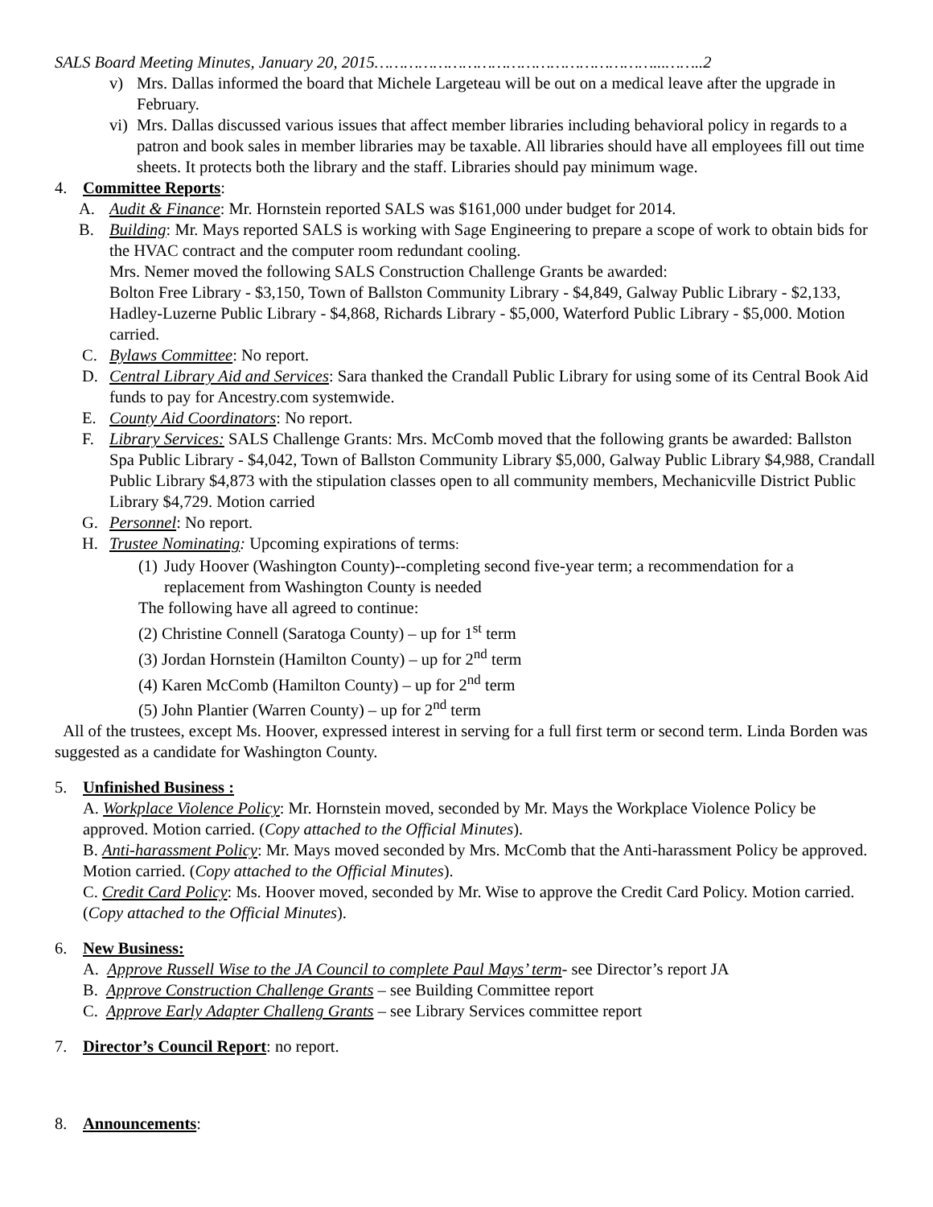SALS Board Meeting Minutes, January 20, 2015…………………………………………………...……..2
v) Mrs. Dallas informed the board that Michele Largeteau will be out on a medical leave after the upgrade in February.
vi)
Mrs. Dallas discussed various issues that affect member libraries including behavioral policy in regards to a patron and book sales in member libraries may be taxable. All libraries should have all employees fill out time sheets. It protects both the library and the staff. Libraries should pay minimum wage.
4. Committee Reports:
A. Audit & Finance: Mr. Hornstein reported SALS was $161,000 under budget for 2014.
B. Building: Mr. Mays reported SALS is working with Sage Engineering to prepare a scope of work to obtain bids for the HVAC contract and the computer room redundant cooling.
Mrs. Nemer moved the following SALS Construction Challenge Grants be awarded:
Bolton Free Library - $3,150, Town of Ballston Community Library - $4,849, Galway Public Library - $2,133, Hadley-Luzerne Public Library - $4,868, Richards Library - $5,000, Waterford Public Library - $5,000. Motion carried.
C. Bylaws Committee: No report.
D. Central Library Aid and Services: Sara thanked the Crandall Public Library for using some of its Central Book Aid funds to pay for Ancestry.com systemwide.
E. County Aid Coordinators: No report.
F. Library Services: SALS Challenge Grants: Mrs. McComb moved that the following grants be awarded: Ballston Spa Public Library - $4,042, Town of Ballston Community Library $5,000, Galway Public Library $4,988, Crandall Public Library $4,873 with the stipulation classes open to all community members, Mechanicville District Public Library $4,729. Motion carried
G. Personnel: No report.
H. Trustee Nominating: Upcoming expirations of terms:
(1)
Judy Hoover (Washington County)--completing second five-year term; a recommendation for a replacement from Washington County is needed
The following have all agreed to continue:
(2) Christine Connell (Saratoga County) – up for 1<sup>st</sup> term
(3) Jordan Hornstein (Hamilton County) – up for 2<sup>nd</sup> term
(4) Karen McComb (Hamilton County) – up for 2<sup>nd</sup> term
(5) John Plantier (Warren County) – up for 2<sup>nd</sup> term
All of the trustees, except Ms. Hoover, expressed interest in serving for a full first term or second term. Linda Borden was suggested as a candidate for Washington County.
5. Unfinished Business :
A. Workplace Violence Policy: Mr. Hornstein moved, seconded by Mr. Mays the Workplace Violence Policy be approved. Motion carried. (Copy attached to the Official Minutes).
B. Anti-harassment Policy: Mr. Mays moved seconded by Mrs. McComb that the Anti-harassment Policy be approved. Motion carried. (Copy attached to the Official Minutes).
C. Credit Card Policy: Ms. Hoover moved, seconded by Mr. Wise to approve the Credit Card Policy. Motion carried. (Copy attached to the Official Minutes).
6. New Business:
A. Approve Russell Wise to the JA Council to complete Paul Mays’ term- see Director’s report JA
B. Approve Construction Challenge Grants – see Building Committee report
C. Approve Early Adapter Challeng Grants – see Library Services committee report
7. Director’s Council Report: no report.
8. Announcements: